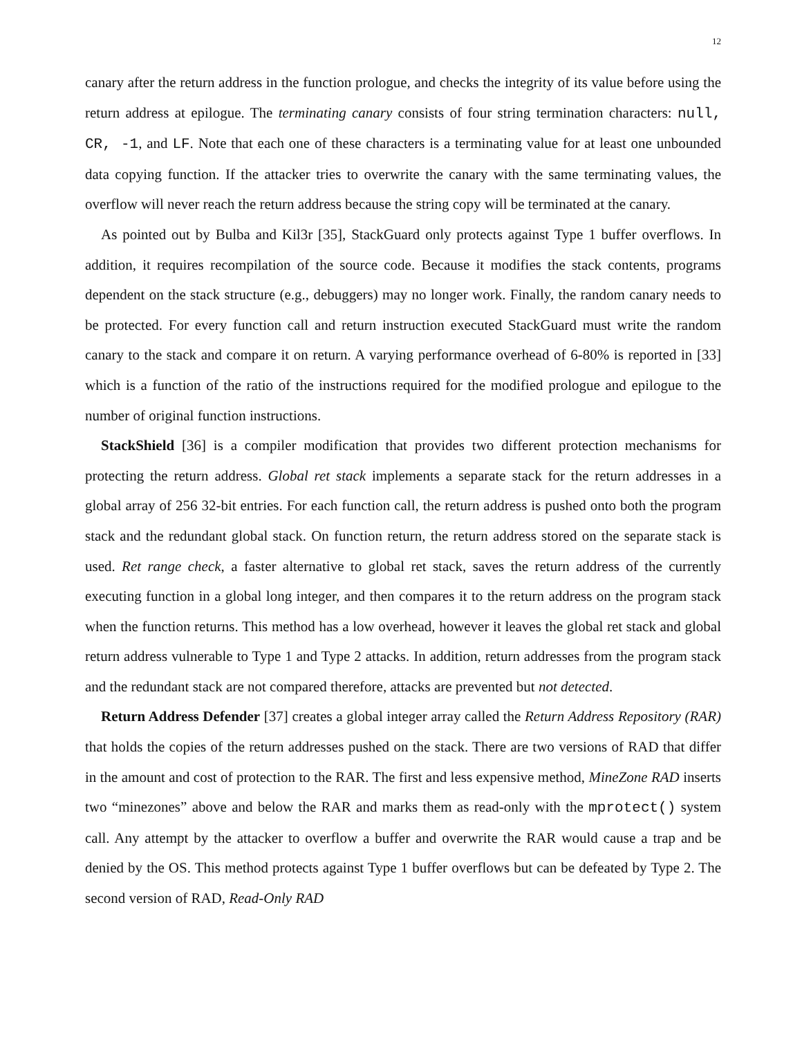12
canary after the return address in the function prologue, and checks the integrity of its value before using the return address at epilogue. The terminating canary consists of four string termination characters: null, CR, -1, and LF. Note that each one of these characters is a terminating value for at least one unbounded data copying function. If the attacker tries to overwrite the canary with the same terminating values, the overflow will never reach the return address because the string copy will be terminated at the canary.
As pointed out by Bulba and Kil3r [35], StackGuard only protects against Type 1 buffer overflows. In addition, it requires recompilation of the source code. Because it modifies the stack contents, programs dependent on the stack structure (e.g., debuggers) may no longer work. Finally, the random canary needs to be protected. For every function call and return instruction executed StackGuard must write the random canary to the stack and compare it on return. A varying performance overhead of 6-80% is reported in [33] which is a function of the ratio of the instructions required for the modified prologue and epilogue to the number of original function instructions.
StackShield [36] is a compiler modification that provides two different protection mechanisms for protecting the return address. Global ret stack implements a separate stack for the return addresses in a global array of 256 32-bit entries. For each function call, the return address is pushed onto both the program stack and the redundant global stack. On function return, the return address stored on the separate stack is used. Ret range check, a faster alternative to global ret stack, saves the return address of the currently executing function in a global long integer, and then compares it to the return address on the program stack when the function returns. This method has a low overhead, however it leaves the global ret stack and global return address vulnerable to Type 1 and Type 2 attacks. In addition, return addresses from the program stack and the redundant stack are not compared therefore, attacks are prevented but not detected.
Return Address Defender [37] creates a global integer array called the Return Address Repository (RAR) that holds the copies of the return addresses pushed on the stack. There are two versions of RAD that differ in the amount and cost of protection to the RAR. The first and less expensive method, MineZone RAD inserts two “minezones” above and below the RAR and marks them as read-only with the mprotect() system call. Any attempt by the attacker to overflow a buffer and overwrite the RAR would cause a trap and be denied by the OS. This method protects against Type 1 buffer overflows but can be defeated by Type 2. The second version of RAD, Read-Only RAD